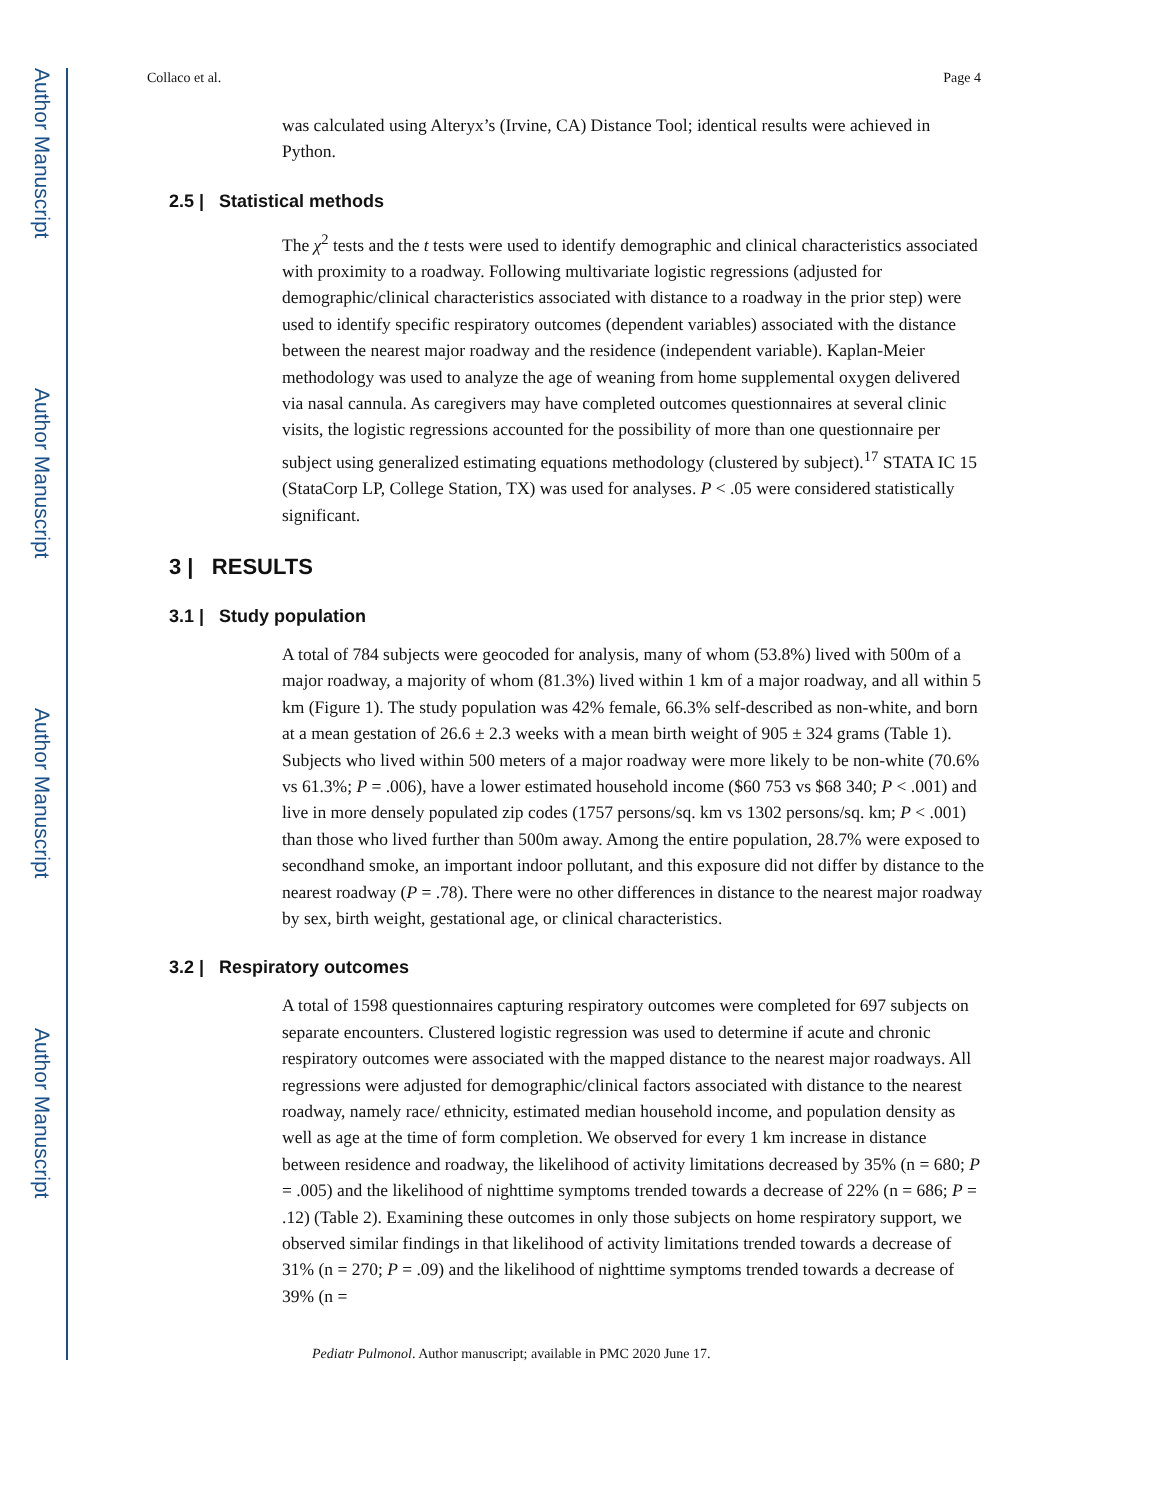Author Manuscript
Author Manuscript
Author Manuscript
Author Manuscript
Collaco et al. Page 4
was calculated using Alteryx’s (Irvine, CA) Distance Tool; identical results were achieved in Python.
2.5 | Statistical methods
The χ<sup>2</sup> tests and the t tests were used to identify demographic and clinical characteristics associated with proximity to a roadway. Following multivariate logistic regressions (adjusted for demographic/clinical characteristics associated with distance to a roadway in the prior step) were used to identify specific respiratory outcomes (dependent variables) associated with the distance between the nearest major roadway and the residence (independent variable). Kaplan-Meier methodology was used to analyze the age of weaning from home supplemental oxygen delivered via nasal cannula. As caregivers may have completed outcomes questionnaires at several clinic visits, the logistic regressions accounted for the possibility of more than one questionnaire per subject using generalized estimating equations methodology (clustered by subject).<sup>17</sup> STATA IC 15 (StataCorp LP, College Station, TX) was used for analyses. P < .05 were considered statistically significant.
3 | RESULTS
3.1 | Study population
A total of 784 subjects were geocoded for analysis, many of whom (53.8%) lived with 500m of a major roadway, a majority of whom (81.3%) lived within 1 km of a major roadway, and all within 5 km (Figure 1). The study population was 42% female, 66.3% self-described as non-white, and born at a mean gestation of 26.6 ± 2.3 weeks with a mean birth weight of 905 ± 324 grams (Table 1). Subjects who lived within 500 meters of a major roadway were more likely to be non-white (70.6% vs 61.3%; P = .006), have a lower estimated household income ($60 753 vs $68 340; P < .001) and live in more densely populated zip codes (1757 persons/sq. km vs 1302 persons/sq. km; P < .001) than those who lived further than 500m away. Among the entire population, 28.7% were exposed to secondhand smoke, an important indoor pollutant, and this exposure did not differ by distance to the nearest roadway (P = .78). There were no other differences in distance to the nearest major roadway by sex, birth weight, gestational age, or clinical characteristics.
3.2 | Respiratory outcomes
A total of 1598 questionnaires capturing respiratory outcomes were completed for 697 subjects on separate encounters. Clustered logistic regression was used to determine if acute and chronic respiratory outcomes were associated with the mapped distance to the nearest major roadways. All regressions were adjusted for demographic/clinical factors associated with distance to the nearest roadway, namely race/ ethnicity, estimated median household income, and population density as well as age at the time of form completion. We observed for every 1 km increase in distance between residence and roadway, the likelihood of activity limitations decreased by 35% (n = 680; P = .005) and the likelihood of nighttime symptoms trended towards a decrease of 22% (n = 686; P = .12) (Table 2). Examining these outcomes in only those subjects on home respiratory support, we observed similar findings in that likelihood of activity limitations trended towards a decrease of 31% (n = 270; P = .09) and the likelihood of nighttime symptoms trended towards a decrease of 39% (n =
Pediatr Pulmonol. Author manuscript; available in PMC 2020 June 17.